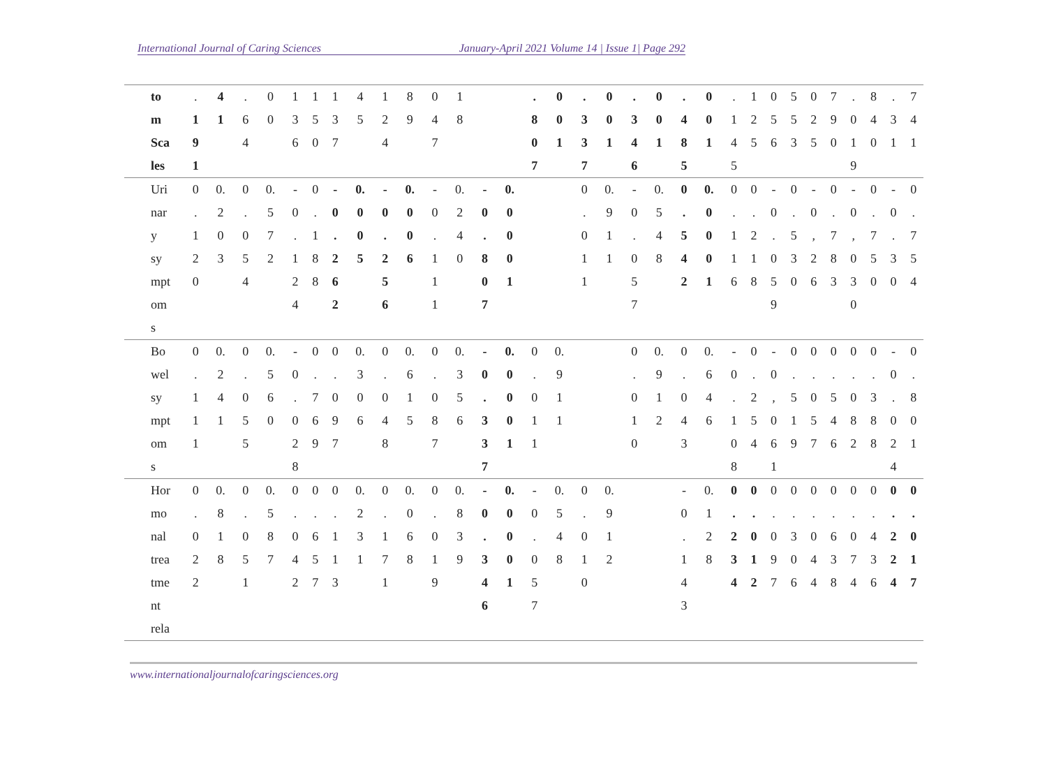International Journal of Caring Sciences January-April 2021 Volume 14 | Issue 1| Page 292
| to | . | 4 | . | 0 | 1 | 1 | 1 | 4 | 1 | 8 | 0 | 1 | | | . | 0 | . | 0 | . | 0 | . | 0 | . | 1 | 0 | 5 | 0 | 7 | . | 8 | . | 7 |
| m | 1 | 1 | 6 | 0 | 3 | 5 | 3 | 5 | 2 | 9 | 4 | 8 | | | 8 | 0 | 3 | 0 | 3 | 0 | 4 | 0 | 1 | 2 | 5 | 5 | 2 | 9 | 0 | 4 | 3 | 4 |
| Sca | 9 | | 4 | | 6 | 0 | 7 | | 4 | | 7 | | | | 0 | 1 | 3 | 1 | 4 | 1 | 8 | 1 | 4 | 5 | 6 | 3 | 5 | 0 | 1 | 0 | 1 | 1 |
| les | 1 | | | | | | | | | | | | | | 7 | | 7 | | 6 | | 5 | | 5 | | | | | | 9 | | | |
| Uri | 0 | 0. | 0 | 0. | - | 0 | - | 0. | - | 0. | - | 0. | - | 0. | | | 0 | 0. | - | 0. | 0 | 0. | 0 | 0 | - | 0 | - | 0 | - | 0 | - | 0 |
| nar | . | 2 | . | 5 | 0 | . | 0 | 0 | 0 | 0 | 0 | 2 | 0 | 0 | | | . | 9 | 0 | 5 | . | 0 | . | . | 0 | . | 0 | . | 0 | . | 0 | . |
| y | 1 | 0 | 0 | 7 | . | 1 | . | 0 | . | 0 | . | 4 | . | 0 | | | 0 | 1 | . | 4 | 5 | 0 | 1 | 2 | . | 5 | , | 7 | , | 7 | . | 7 |
| sy | 2 | 3 | 5 | 2 | 1 | 8 | 2 | 5 | 2 | 6 | 1 | 0 | 8 | 0 | | | 1 | 1 | 0 | 8 | 4 | 0 | 1 | 1 | 0 | 3 | 2 | 8 | 0 | 5 | 3 | 5 |
| mpt | 0 | | 4 | | 2 | 8 | 6 | | 5 | | 1 | | 0 | 1 | | | 1 | | 5 | | 2 | 1 | 6 | 8 | 5 | 0 | 6 | 3 | 3 | 0 | 0 | 4 |
| om | | | | | 4 | | 2 | | 6 | | 1 | | 7 | | | | | | 7 | | | | | | 9 | | | | 0 | | | |
| s | | | | | | | | | | | | | | | | | | | | | | | | | | | | | | | | |
| Bo | 0 | 0. | 0 | 0. | - | 0 | 0 | 0. | 0 | 0. | 0 | 0. | - | 0. | 0 | 0. | | | 0 | 0. | 0 | 0. | - | 0 | - | 0 | 0 | 0 | 0 | 0 | - | 0 |
| wel | . | 2 | . | 5 | 0 | . | . | 3 | . | 6 | . | 3 | 0 | 0 | . | 9 | | | . | 9 | . | 6 | 0 | . | 0 | . | . | . | . | . | 0 | . |
| sy | 1 | 4 | 0 | 6 | . | 7 | 0 | 0 | 0 | 1 | 0 | 5 | . | 0 | 0 | 1 | | | 0 | 1 | 0 | 4 | . | 2 | , | 5 | 0 | 5 | 0 | 3 | . | 8 |
| mpt | 1 | 1 | 5 | 0 | 0 | 6 | 9 | 6 | 4 | 5 | 8 | 6 | 3 | 0 | 1 | 1 | | | 1 | 2 | 4 | 6 | 1 | 5 | 0 | 1 | 5 | 4 | 8 | 8 | 0 | 0 |
| om | 1 | | 5 | | 2 | 9 | 7 | | 8 | | 7 | | 3 | 1 | 1 | | | | 0 | | 3 | | 0 | 4 | 6 | 9 | 7 | 6 | 2 | 8 | 2 | 1 |
| s | | | | | 8 | | | | | | | | 7 | | | | | | | | | | 8 | | 1 | | | | | | 4 | |
| Hor | 0 | 0. | 0 | 0. | 0 | 0 | 0 | 0. | 0 | 0. | 0 | 0. | - | 0. | - | 0. | 0 | 0. | | | - | 0. | 0 | 0 | 0 | 0 | 0 | 0 | 0 | 0 | 0 | 0 |
| mo | . | 8 | . | 5 | . | . | . | 2 | . | 0 | . | 8 | 0 | 0 | 0 | 5 | . | 9 | | | 0 | 1 | . | . | . | . | . | . | . | . | . | . |
| nal | 0 | 1 | 0 | 8 | 0 | 6 | 1 | 3 | 1 | 6 | 0 | 3 | . | 0 | . | 4 | 0 | 1 | | | . | 2 | 2 | 0 | 0 | 3 | 0 | 6 | 0 | 4 | 2 | 0 |
| trea | 2 | 8 | 5 | 7 | 4 | 5 | 1 | 1 | 7 | 8 | 1 | 9 | 3 | 0 | 0 | 8 | 1 | 2 | | | 1 | 8 | 3 | 1 | 9 | 0 | 4 | 3 | 7 | 3 | 2 | 1 |
| tme | 2 | | 1 | | 2 | 7 | 3 | | 1 | | 9 | | 4 | 1 | 5 | | 0 | | | | 4 | | 4 | 2 | 7 | 6 | 4 | 8 | 4 | 6 | 4 | 7 |
| nt | | | | | | | | | | | | | 6 | | 7 | | | | | | 3 | | | | | | | | | | | |
| rela | | | | | | | | | | | | | | | | | | | | | | | | | | | | | | | | |
www.internationaljournalofcaringsciences.org